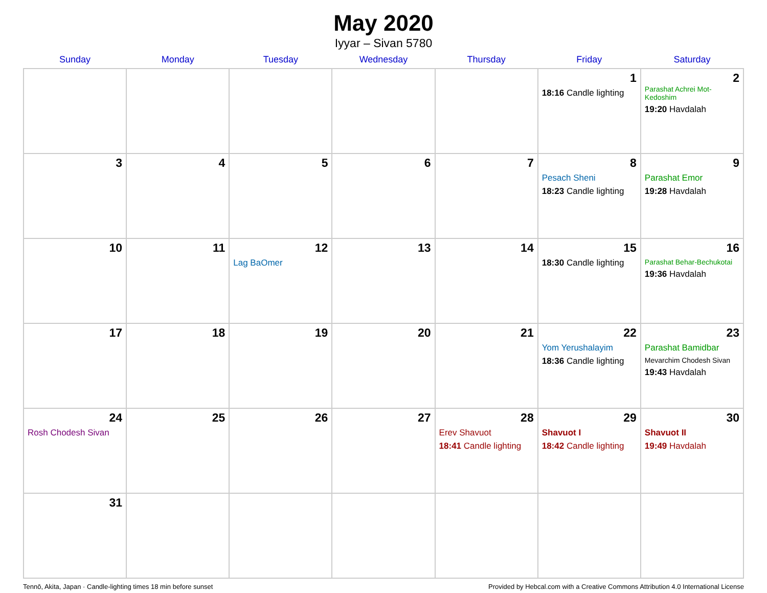May 2020
Iyyar – Sivan 5780
| Sunday | Monday | Tuesday | Wednesday | Thursday | Friday | Saturday |
| --- | --- | --- | --- | --- | --- | --- |
| | | | | | 1 18:16 Candle lighting | 2 Parashat Achrei Mot-Kedoshim 19:20 Havdalah |
| 3 | 4 | 5 | 6 | 7 | 8 Pesach Sheni 18:23 Candle lighting | 9 Parashat Emor 19:28 Havdalah |
| 10 | 11 | 12 Lag BaOmer | 13 | 14 | 15 18:30 Candle lighting | 16 Parashat Behar-Bechukotai 19:36 Havdalah |
| 17 | 18 | 19 | 20 | 21 | 22 Yom Yerushalayim 18:36 Candle lighting | 23 Parashat Bamidbar Mevarchim Chodesh Sivan 19:43 Havdalah |
| 24 Rosh Chodesh Sivan | 25 | 26 | 27 | 28 Erev Shavuot 18:41 Candle lighting | 29 Shavuot I 18:42 Candle lighting | 30 Shavuot II 19:49 Havdalah |
| 31 | | | | | | |
Tennō, Akita, Japan · Candle-lighting times 18 min before sunset Provided by Hebcal.com with a Creative Commons Attribution 4.0 International License